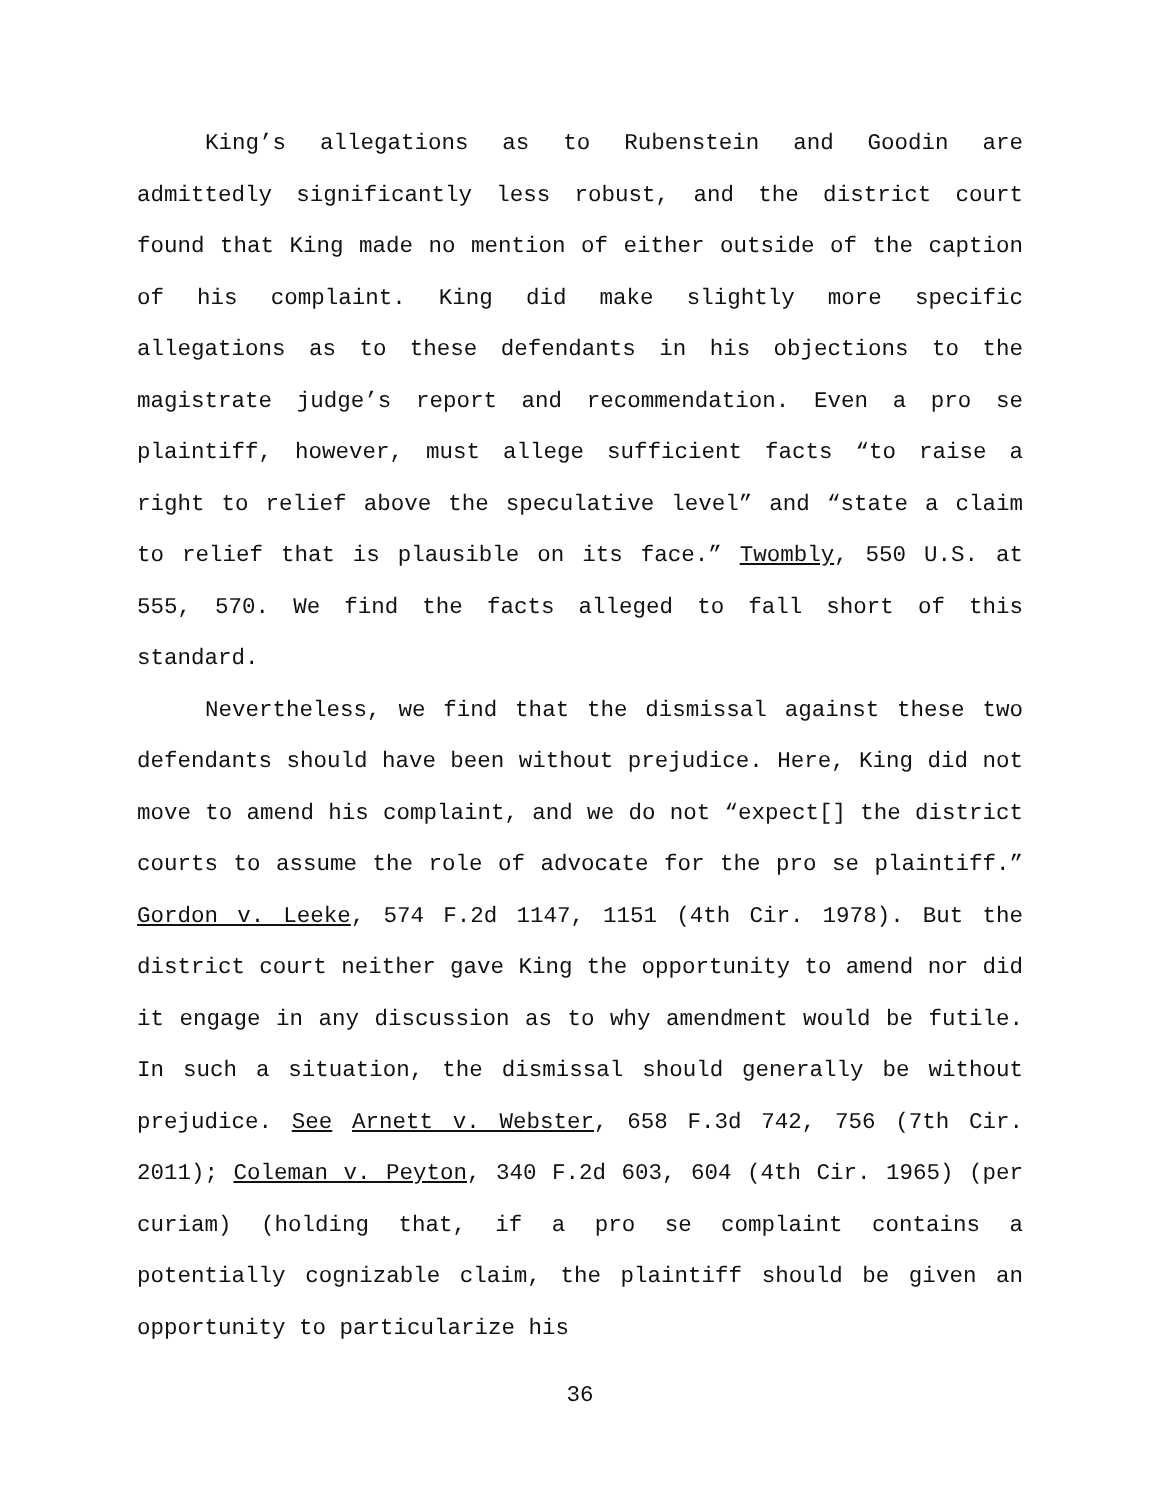King’s allegations as to Rubenstein and Goodin are admittedly significantly less robust, and the district court found that King made no mention of either outside of the caption of his complaint. King did make slightly more specific allegations as to these defendants in his objections to the magistrate judge’s report and recommendation. Even a pro se plaintiff, however, must allege sufficient facts “to raise a right to relief above the speculative level” and “state a claim to relief that is plausible on its face.” Twombly, 550 U.S. at 555, 570. We find the facts alleged to fall short of this standard.
Nevertheless, we find that the dismissal against these two defendants should have been without prejudice. Here, King did not move to amend his complaint, and we do not “expect[] the district courts to assume the role of advocate for the pro se plaintiff.” Gordon v. Leeke, 574 F.2d 1147, 1151 (4th Cir. 1978). But the district court neither gave King the opportunity to amend nor did it engage in any discussion as to why amendment would be futile. In such a situation, the dismissal should generally be without prejudice. See Arnett v. Webster, 658 F.3d 742, 756 (7th Cir. 2011); Coleman v. Peyton, 340 F.2d 603, 604 (4th Cir. 1965) (per curiam) (holding that, if a pro se complaint contains a potentially cognizable claim, the plaintiff should be given an opportunity to particularize his
36